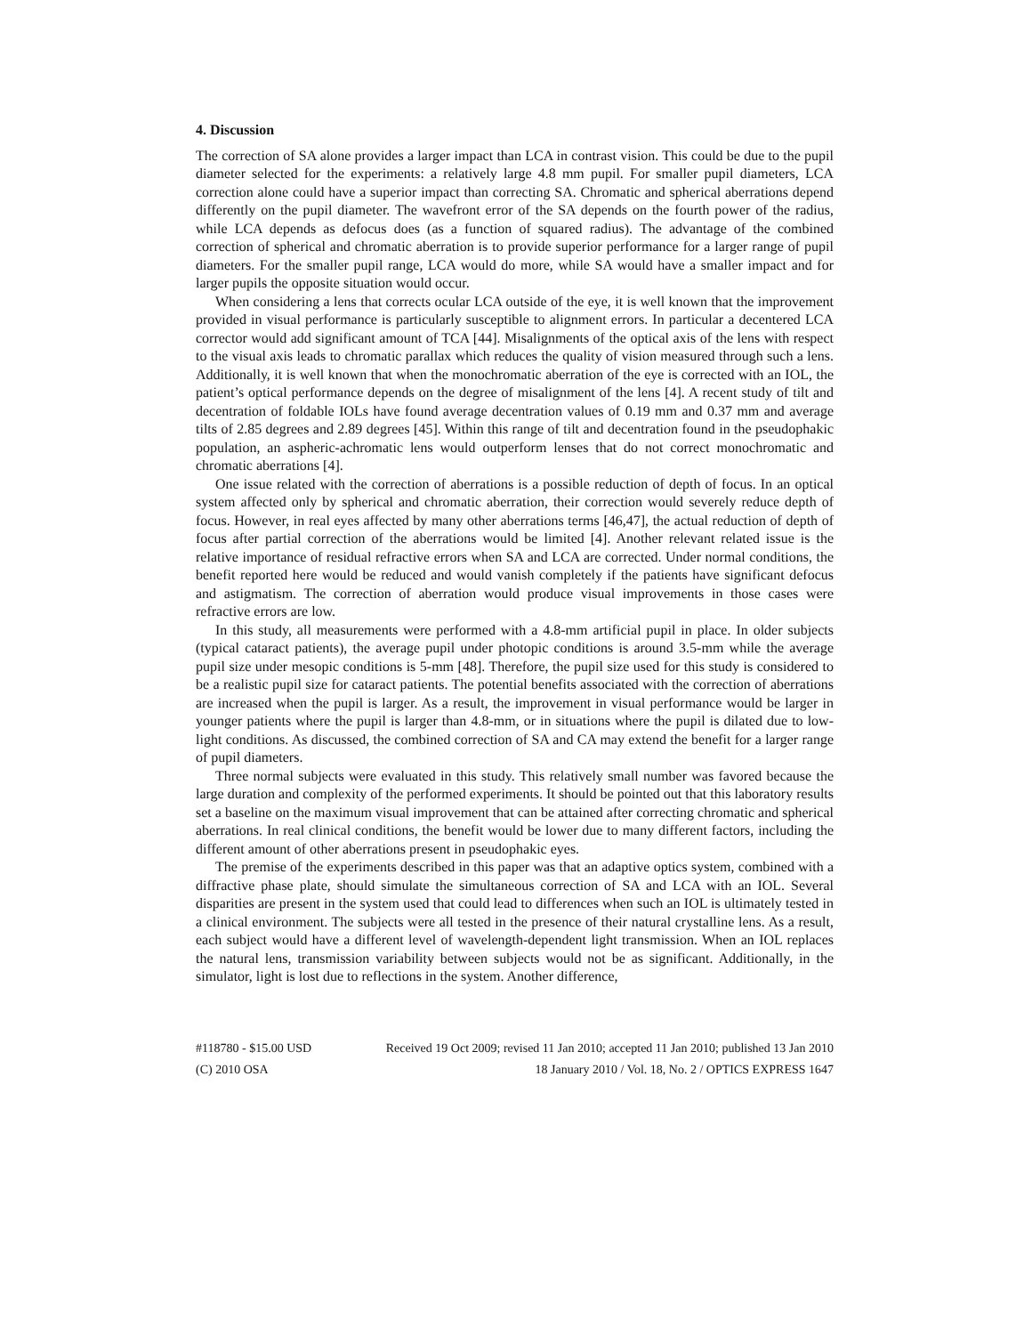4. Discussion
The correction of SA alone provides a larger impact than LCA in contrast vision. This could be due to the pupil diameter selected for the experiments: a relatively large 4.8 mm pupil. For smaller pupil diameters, LCA correction alone could have a superior impact than correcting SA. Chromatic and spherical aberrations depend differently on the pupil diameter. The wavefront error of the SA depends on the fourth power of the radius, while LCA depends as defocus does (as a function of squared radius). The advantage of the combined correction of spherical and chromatic aberration is to provide superior performance for a larger range of pupil diameters. For the smaller pupil range, LCA would do more, while SA would have a smaller impact and for larger pupils the opposite situation would occur.
When considering a lens that corrects ocular LCA outside of the eye, it is well known that the improvement provided in visual performance is particularly susceptible to alignment errors. In particular a decentered LCA corrector would add significant amount of TCA [44]. Misalignments of the optical axis of the lens with respect to the visual axis leads to chromatic parallax which reduces the quality of vision measured through such a lens. Additionally, it is well known that when the monochromatic aberration of the eye is corrected with an IOL, the patient’s optical performance depends on the degree of misalignment of the lens [4]. A recent study of tilt and decentration of foldable IOLs have found average decentration values of 0.19 mm and 0.37 mm and average tilts of 2.85 degrees and 2.89 degrees [45]. Within this range of tilt and decentration found in the pseudophakic population, an aspheric-achromatic lens would outperform lenses that do not correct monochromatic and chromatic aberrations [4].
One issue related with the correction of aberrations is a possible reduction of depth of focus. In an optical system affected only by spherical and chromatic aberration, their correction would severely reduce depth of focus. However, in real eyes affected by many other aberrations terms [46,47], the actual reduction of depth of focus after partial correction of the aberrations would be limited [4]. Another relevant related issue is the relative importance of residual refractive errors when SA and LCA are corrected. Under normal conditions, the benefit reported here would be reduced and would vanish completely if the patients have significant defocus and astigmatism. The correction of aberration would produce visual improvements in those cases were refractive errors are low.
In this study, all measurements were performed with a 4.8-mm artificial pupil in place. In older subjects (typical cataract patients), the average pupil under photopic conditions is around 3.5-mm while the average pupil size under mesopic conditions is 5-mm [48]. Therefore, the pupil size used for this study is considered to be a realistic pupil size for cataract patients. The potential benefits associated with the correction of aberrations are increased when the pupil is larger. As a result, the improvement in visual performance would be larger in younger patients where the pupil is larger than 4.8-mm, or in situations where the pupil is dilated due to low-light conditions. As discussed, the combined correction of SA and CA may extend the benefit for a larger range of pupil diameters.
Three normal subjects were evaluated in this study. This relatively small number was favored because the large duration and complexity of the performed experiments. It should be pointed out that this laboratory results set a baseline on the maximum visual improvement that can be attained after correcting chromatic and spherical aberrations. In real clinical conditions, the benefit would be lower due to many different factors, including the different amount of other aberrations present in pseudophakic eyes.
The premise of the experiments described in this paper was that an adaptive optics system, combined with a diffractive phase plate, should simulate the simultaneous correction of SA and LCA with an IOL. Several disparities are present in the system used that could lead to differences when such an IOL is ultimately tested in a clinical environment. The subjects were all tested in the presence of their natural crystalline lens. As a result, each subject would have a different level of wavelength-dependent light transmission. When an IOL replaces the natural lens, transmission variability between subjects would not be as significant. Additionally, in the simulator, light is lost due to reflections in the system. Another difference,
#118780 - $15.00 USD Received 19 Oct 2009; revised 11 Jan 2010; accepted 11 Jan 2010; published 13 Jan 2010
(C) 2010 OSA 18 January 2010 / Vol. 18, No. 2 / OPTICS EXPRESS 1647